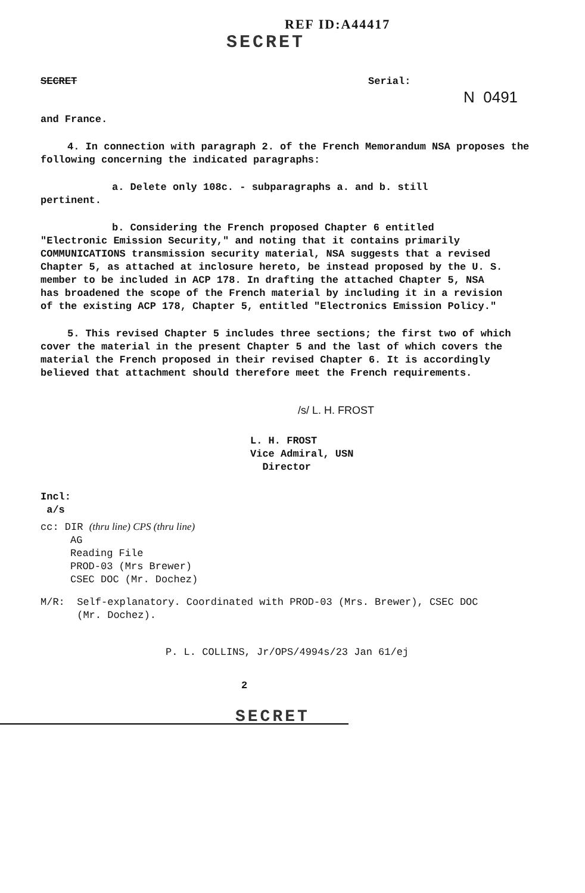REF ID:A44417
SECRET
SECRET Serial:
N 0491
and France.
4. In connection with paragraph 2. of the French Memorandum NSA proposes the following concerning the indicated paragraphs:
a. Delete only 108c. - subparagraphs a. and b. still pertinent.
b. Considering the French proposed Chapter 6 entitled "Electronic Emission Security," and noting that it contains primarily COMMUNICATIONS transmission security material, NSA suggests that a revised Chapter 5, as attached at inclosure hereto, be instead proposed by the U. S. member to be included in ACP 178. In drafting the attached Chapter 5, NSA has broadened the scope of the French material by including it in a revision of the existing ACP 178, Chapter 5, entitled "Electronics Emission Policy."
5. This revised Chapter 5 includes three sections; the first two of which cover the material in the present Chapter 5 and the last of which covers the material the French proposed in their revised Chapter 6. It is accordingly believed that attachment should therefore meet the French requirements.
/s/ L. H. FROST
L. H. FROST
Vice Admiral, USN
Director
Incl:
a/s
cc: DIR (thru line) CPS (thru line)
AG
Reading File
PROD-03 (Mrs Brewer)
CSEC DOC (Mr. Dochez)
M/R: Self-explanatory. Coordinated with PROD-03 (Mrs. Brewer), CSEC DOC
(Mr. Dochez).
P. L. COLLINS, Jr/OPS/4994s/23 Jan 61/ej
2
SECRET